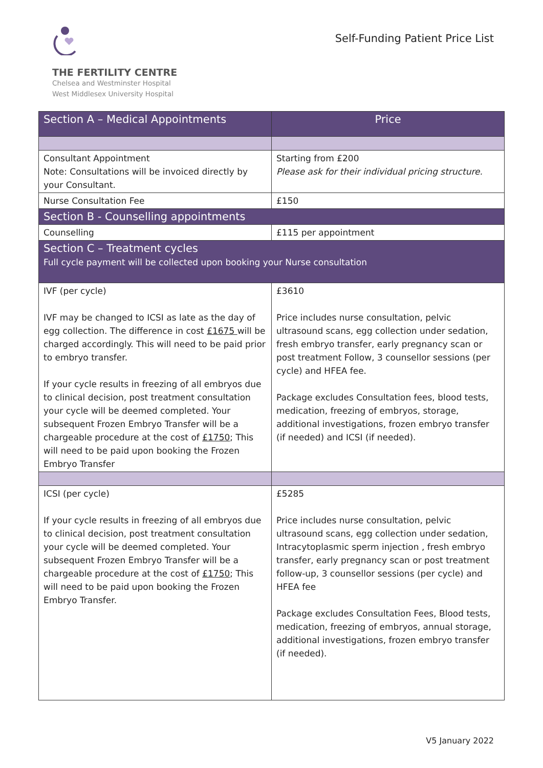THE FERTILITY CENTRE
Chelsea and Westminster Hospital
West Middlesex University Hospital
Self-Funding Patient Price List
| Section A – Medical Appointments | Price |
| --- | --- |
| Consultant Appointment Note: Consultations will be invoiced directly by your Consultant. | Starting from £200 Please ask for their individual pricing structure. |
| Nurse Consultation Fee | £150 |
| Section B - Counselling appointments | |
| Counselling | £115 per appointment |
| Section C – Treatment cycles Full cycle payment will be collected upon booking your Nurse consultation | |
| IVF (per cycle) IVF may be changed to ICSI as late as the day of egg collection. The difference in cost £1675 will be charged accordingly. This will need to be paid prior to embryo transfer. If your cycle results in freezing of all embryos due to clinical decision, post treatment consultation your cycle will be deemed completed. Your subsequent Frozen Embryo Transfer will be a chargeable procedure at the cost of £1750 ; This will need to be paid upon booking the Frozen Embryo Transfer | £3610 Price includes nurse consultation, pelvic ultrasound scans, egg collection under sedation, fresh embryo transfer, early pregnancy scan or post treatment Follow, 3 counsellor sessions (per cycle) and HFEA fee. Package excludes Consultation fees, blood tests, medication, freezing of embryos, storage, additional investigations, frozen embryo transfer (if needed) and ICSI (if needed). |
| ICSI (per cycle) If your cycle results in freezing of all embryos due to clinical decision, post treatment consultation your cycle will be deemed completed. Your subsequent Frozen Embryo Transfer will be a chargeable procedure at the cost of £1750 ; This will need to be paid upon booking the Frozen Embryo Transfer. | £5285 Price includes nurse consultation, pelvic ultrasound scans, egg collection under sedation, Intracytoplasmic sperm injection , fresh embryo transfer, early pregnancy scan or post treatment follow-up, 3 counsellor sessions (per cycle) and HFEA fee Package excludes Consultation Fees, Blood tests, medication, freezing of embryos, annual storage, additional investigations, frozen embryo transfer (if needed). |
V5 January 2022